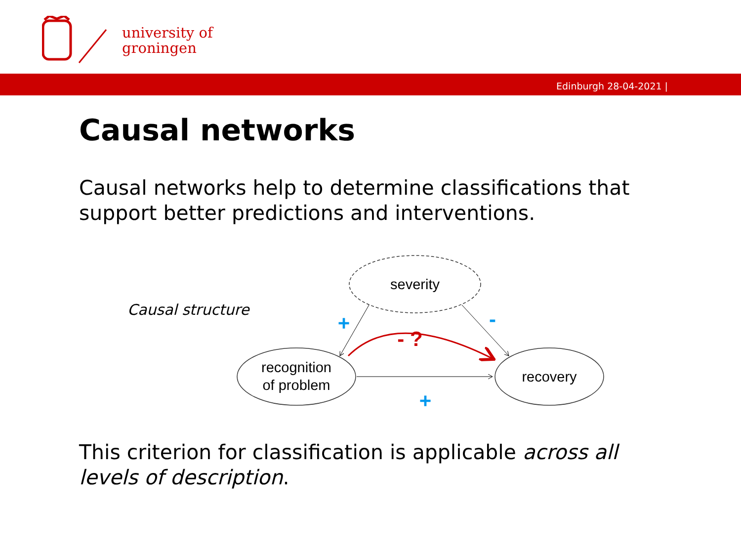university of
groningen
Edinburgh 28-04-2021 |
Causal networks
Causal networks help to determine classifications that support better predictions and interventions.
Causal structure
severity
recognition
of problem
recovery
- ?
+
-
+
This criterion for classification is applicable across all levels of description.